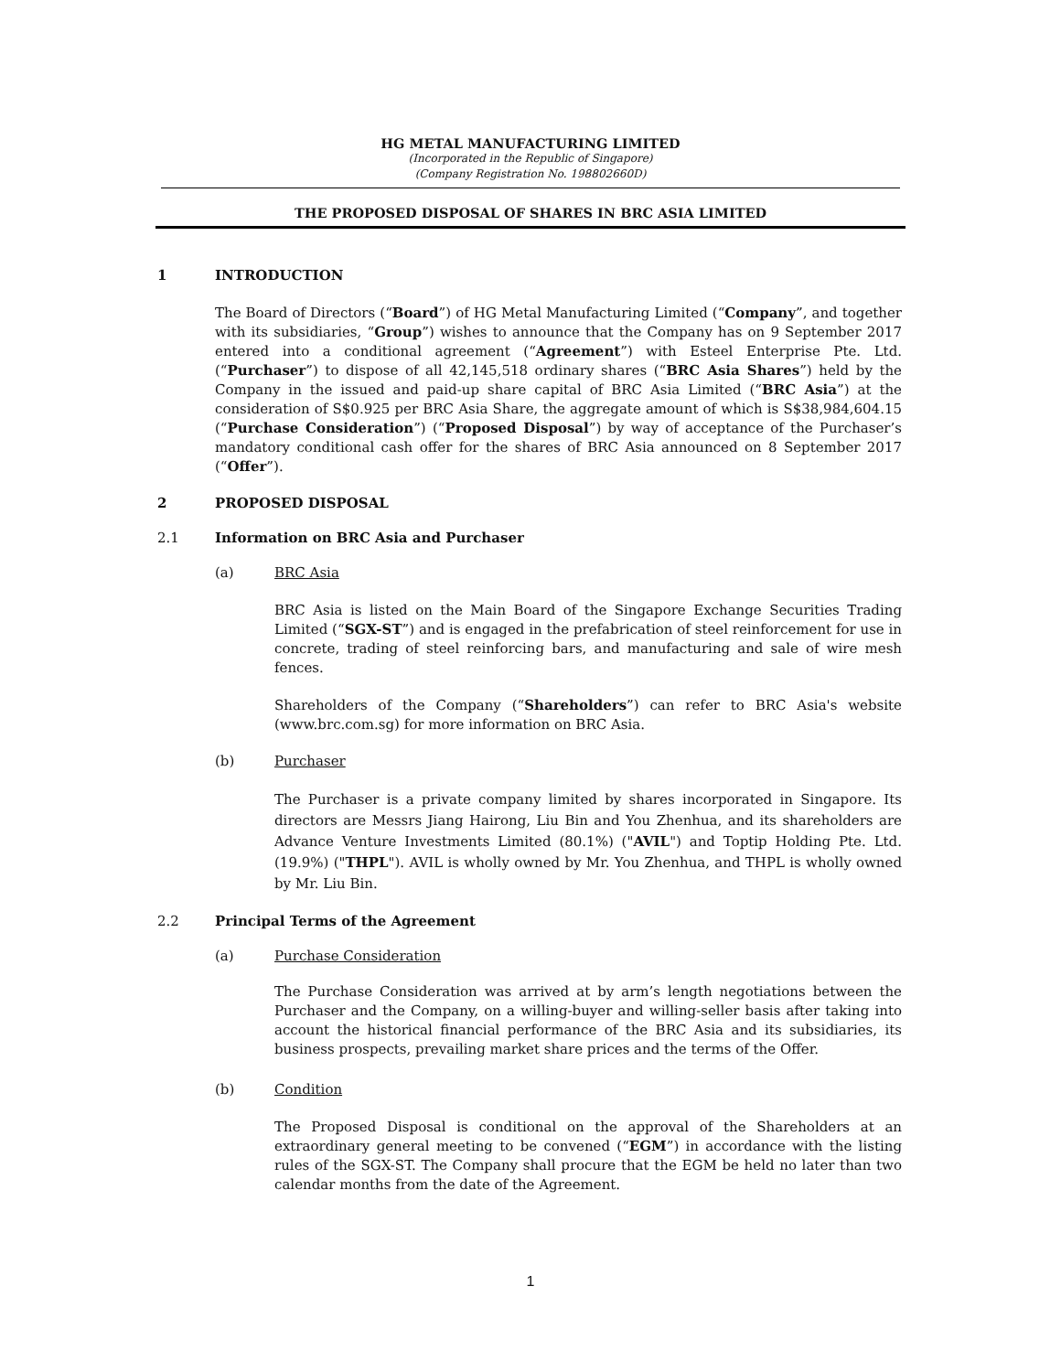HG METAL MANUFACTURING LIMITED
(Incorporated in the Republic of Singapore)
(Company Registration No. 198802660D)
THE PROPOSED DISPOSAL OF SHARES IN BRC ASIA LIMITED
1 INTRODUCTION
The Board of Directors (“Board”) of HG Metal Manufacturing Limited (“Company”, and together with its subsidiaries, “Group”) wishes to announce that the Company has on 9 September 2017 entered into a conditional agreement (“Agreement”) with Esteel Enterprise Pte. Ltd. (“Purchaser”) to dispose of all 42,145,518 ordinary shares (“BRC Asia Shares”) held by the Company in the issued and paid-up share capital of BRC Asia Limited (“BRC Asia”) at the consideration of S$0.925 per BRC Asia Share, the aggregate amount of which is S$38,984,604.15 (“Purchase Consideration”) (“Proposed Disposal”) by way of acceptance of the Purchaser’s mandatory conditional cash offer for the shares of BRC Asia announced on 8 September 2017 (“Offer”).
2 PROPOSED DISPOSAL
2.1 Information on BRC Asia and Purchaser
(a) BRC Asia
BRC Asia is listed on the Main Board of the Singapore Exchange Securities Trading Limited (“SGX-ST”) and is engaged in the prefabrication of steel reinforcement for use in concrete, trading of steel reinforcing bars, and manufacturing and sale of wire mesh fences.
Shareholders of the Company (“Shareholders”) can refer to BRC Asia's website (www.brc.com.sg) for more information on BRC Asia.
(b) Purchaser
The Purchaser is a private company limited by shares incorporated in Singapore. Its directors are Messrs Jiang Hairong, Liu Bin and You Zhenhua, and its shareholders are Advance Venture Investments Limited (80.1%) ("AVIL") and Toptip Holding Pte. Ltd. (19.9%) ("THPL"). AVIL is wholly owned by Mr. You Zhenhua, and THPL is wholly owned by Mr. Liu Bin.
2.2 Principal Terms of the Agreement
(a) Purchase Consideration
The Purchase Consideration was arrived at by arm’s length negotiations between the Purchaser and the Company, on a willing-buyer and willing-seller basis after taking into account the historical financial performance of the BRC Asia and its subsidiaries, its business prospects, prevailing market share prices and the terms of the Offer.
(b) Condition
The Proposed Disposal is conditional on the approval of the Shareholders at an extraordinary general meeting to be convened (“EGM”) in accordance with the listing rules of the SGX-ST. The Company shall procure that the EGM be held no later than two calendar months from the date of the Agreement.
1